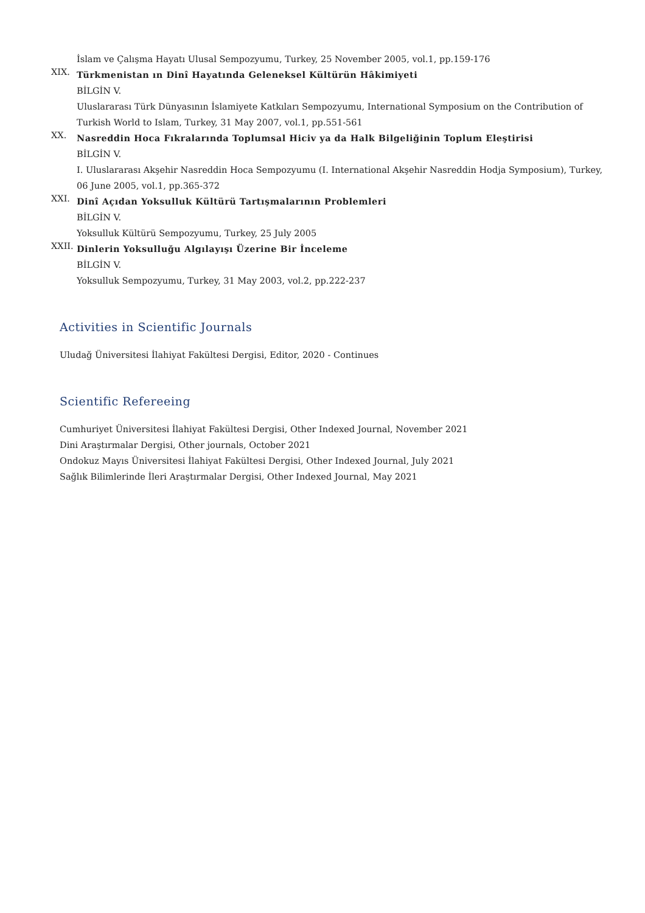İslam ve Çalışma Hayatı Ulusal Sempozyumu, Turkey, 25 November 2005, vol.1, pp.159-176
XIX.
Türkmenistan ın Dinî Hayatında Geleneksel Kültürün Hâkimiyeti
BİLGİN V.
Uluslararası Türk Dünyasının İslamiyete Katkıları Sempozyumu, International Symposium on the Contribution of Turkish World to Islam, Turkey, 31 May 2007, vol.1, pp.551-561
XX.
Nasreddin Hoca Fıkralarında Toplumsal Hiciv ya da Halk Bilgeliğinin Toplum Eleştirisi
BİLGİN V.
I. Uluslararası Akşehir Nasreddin Hoca Sempozyumu (I. International Akşehir Nasreddin Hodja Symposium), Turkey, 06 June 2005, vol.1, pp.365-372
XXI.
Dinî Açıdan Yoksulluk Kültürü Tartışmalarının Problemleri
BİLGİN V.
Yoksulluk Kültürü Sempozyumu, Turkey, 25 July 2005
XXII.
Dinlerin Yoksulluğu Algılayışı Üzerine Bir İnceleme
BİLGİN V.
Yoksulluk Sempozyumu, Turkey, 31 May 2003, vol.2, pp.222-237
Activities in Scientific Journals
Uludağ Üniversitesi İlahiyat Fakültesi Dergisi, Editor, 2020 - Continues
Scientific Refereeing
Cumhuriyet Üniversitesi İlahiyat Fakültesi Dergisi, Other Indexed Journal, November 2021
Dini Araştırmalar Dergisi, Other journals, October 2021
Ondokuz Mayıs Üniversitesi İlahiyat Fakültesi Dergisi, Other Indexed Journal, July 2021
Sağlık Bilimlerinde İleri Araştırmalar Dergisi, Other Indexed Journal, May 2021